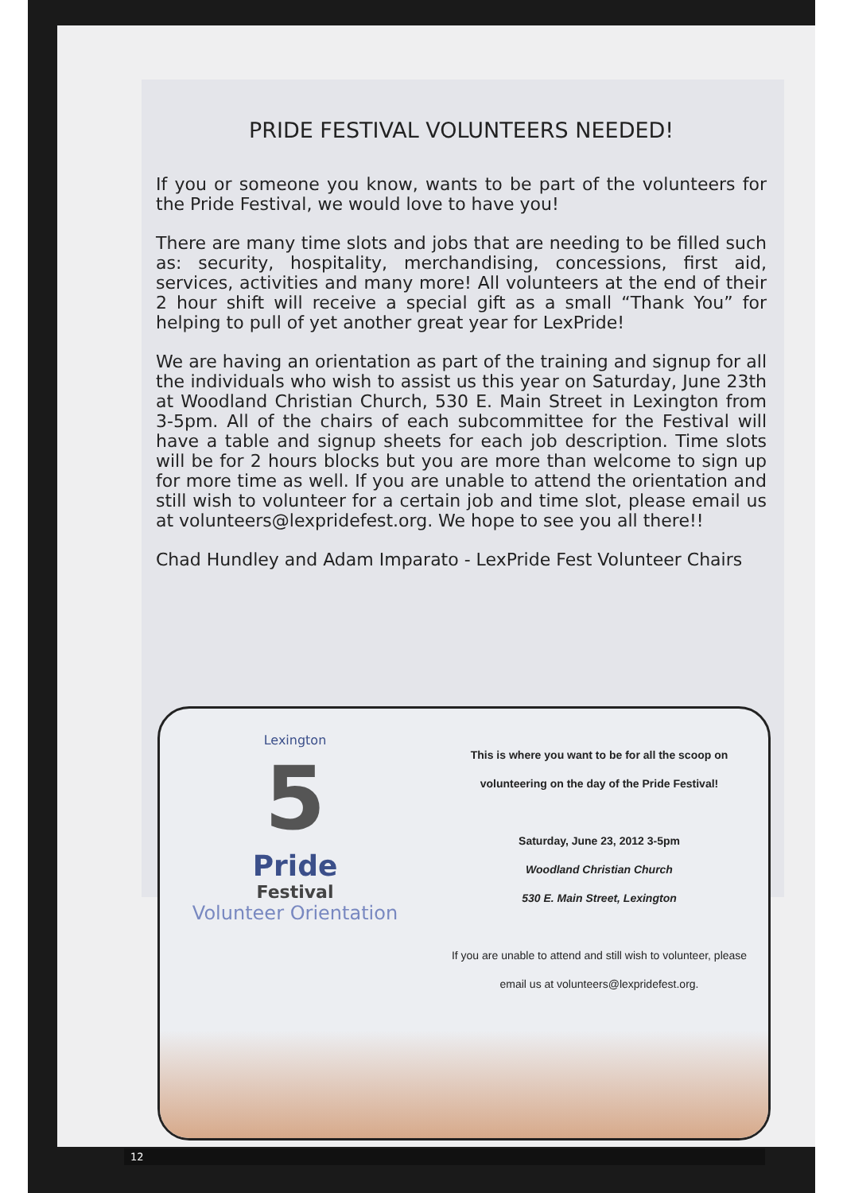PRIDE FESTIVAL VOLUNTEERS NEEDED!
If you or someone you know, wants to be part of the volunteers for the Pride Festival, we would love to have you!
There are many time slots and jobs that are needing to be filled such as: security, hospitality, merchandising, concessions, first aid, services, activities and many more! All volunteers at the end of their 2 hour shift will receive a special gift as a small “Thank You” for helping to pull of yet another great year for LexPride!
We are having an orientation as part of the training and signup for all the individuals who wish to assist us this year on Saturday, June 23th at Woodland Christian Church, 530 E. Main Street in Lexington from 3-5pm. All of the chairs of each subcommittee for the Festival will have a table and signup sheets for each job description. Time slots will be for 2 hours blocks but you are more than welcome to sign up for more time as well. If you are unable to attend the orientation and still wish to volunteer for a certain job and time slot, please email us at volunteers@lexpridefest.org. We hope to see you all there!!
Chad Hundley and Adam Imparato - LexPride Fest Volunteer Chairs
Lexington
5
Pride
Festival
Volunteer Orientation
This is where you want to be for all the scoop on
volunteering on the day of the Pride Festival!
Saturday, June 23, 2012 3-5pm
Woodland Christian Church
530 E. Main Street, Lexington
If you are unable to attend and still wish to volunteer, please email us at volunteers@lexpridefest.org.
12